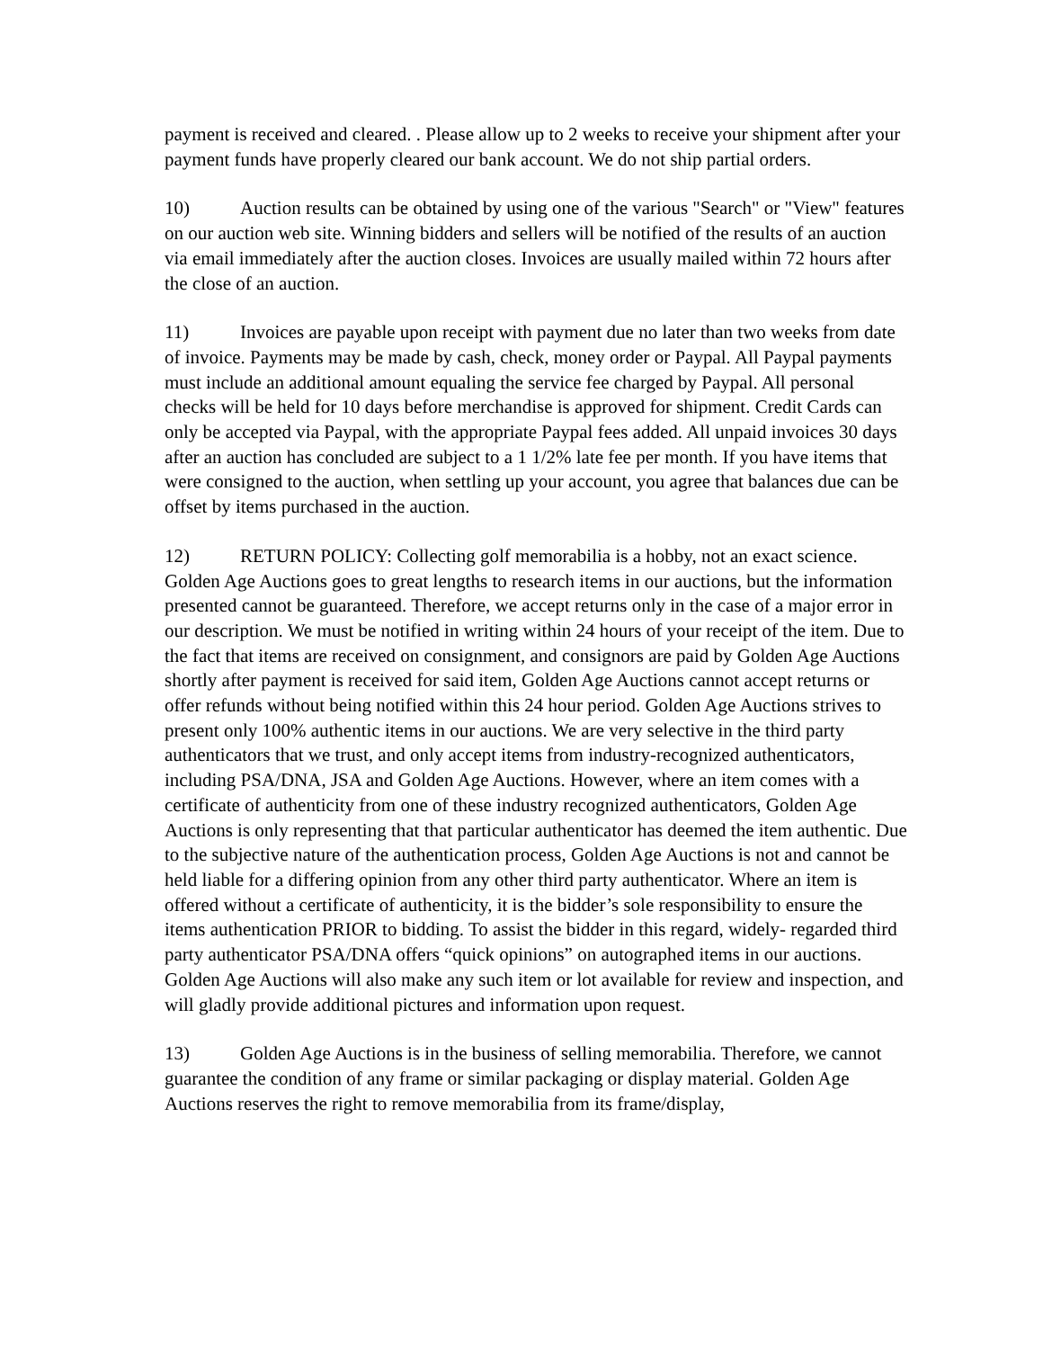payment is received and cleared. . Please allow up to 2 weeks to receive your shipment after your payment funds have properly cleared our bank account. We do not ship partial orders.
10) Auction results can be obtained by using one of the various "Search" or "View" features on our auction web site. Winning bidders and sellers will be notified of the results of an auction via email immediately after the auction closes. Invoices are usually mailed within 72 hours after the close of an auction.
11) Invoices are payable upon receipt with payment due no later than two weeks from date of invoice. Payments may be made by cash, check, money order or Paypal. All Paypal payments must include an additional amount equaling the service fee charged by Paypal. All personal checks will be held for 10 days before merchandise is approved for shipment. Credit Cards can only be accepted via Paypal, with the appropriate Paypal fees added. All unpaid invoices 30 days after an auction has concluded are subject to a 1 1/2% late fee per month. If you have items that were consigned to the auction, when settling up your account, you agree that balances due can be offset by items purchased in the auction.
12) RETURN POLICY: Collecting golf memorabilia is a hobby, not an exact science. Golden Age Auctions goes to great lengths to research items in our auctions, but the information presented cannot be guaranteed. Therefore, we accept returns only in the case of a major error in our description. We must be notified in writing within 24 hours of your receipt of the item. Due to the fact that items are received on consignment, and consignors are paid by Golden Age Auctions shortly after payment is received for said item, Golden Age Auctions cannot accept returns or offer refunds without being notified within this 24 hour period. Golden Age Auctions strives to present only 100% authentic items in our auctions. We are very selective in the third party authenticators that we trust, and only accept items from industry-recognized authenticators, including PSA/DNA, JSA and Golden Age Auctions. However, where an item comes with a certificate of authenticity from one of these industry recognized authenticators, Golden Age Auctions is only representing that that particular authenticator has deemed the item authentic. Due to the subjective nature of the authentication process, Golden Age Auctions is not and cannot be held liable for a differing opinion from any other third party authenticator. Where an item is offered without a certificate of authenticity, it is the bidder’s sole responsibility to ensure the items authentication PRIOR to bidding. To assist the bidder in this regard, widely- regarded third party authenticator PSA/DNA offers “quick opinions” on autographed items in our auctions. Golden Age Auctions will also make any such item or lot available for review and inspection, and will gladly provide additional pictures and information upon request.
13) Golden Age Auctions is in the business of selling memorabilia. Therefore, we cannot guarantee the condition of any frame or similar packaging or display material. Golden Age Auctions reserves the right to remove memorabilia from its frame/display,